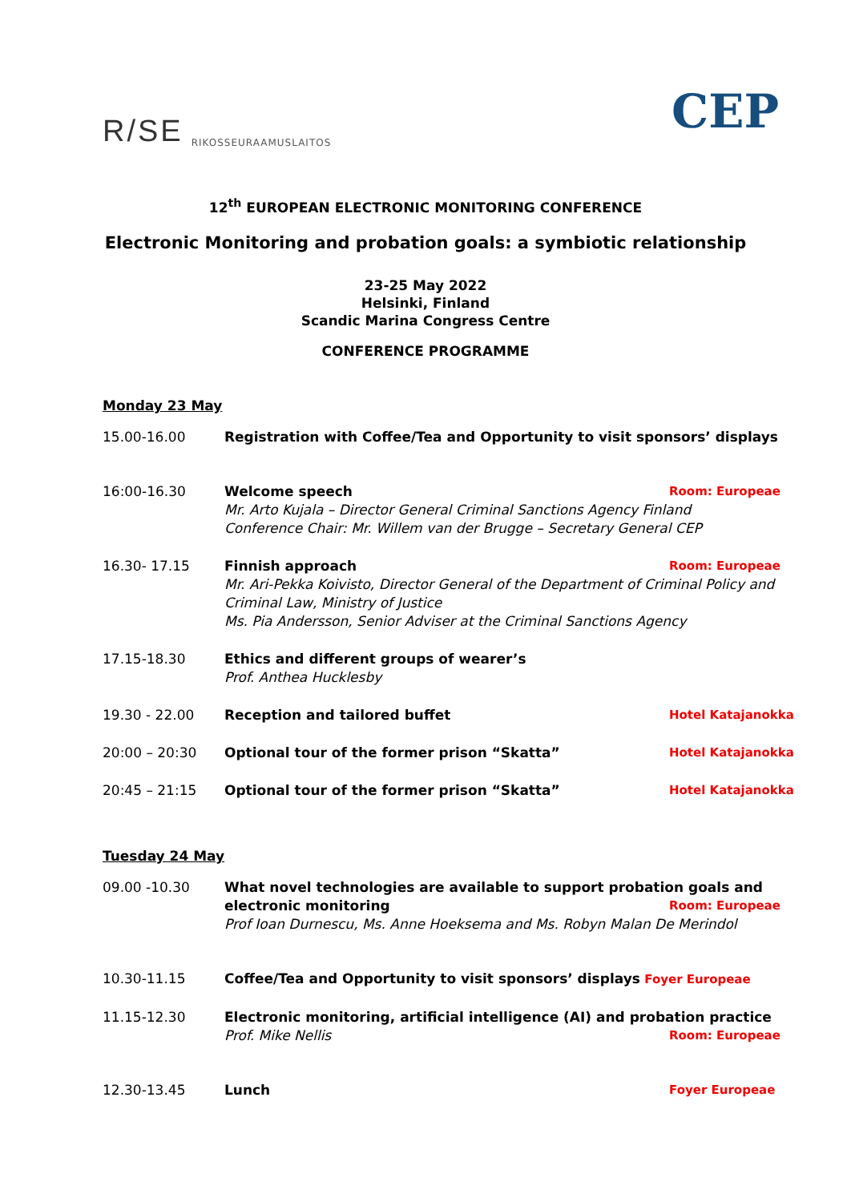R/SE RIKOSSEURAAMUSLAITOS
CEP
12<sup>th</sup> EUROPEAN ELECTRONIC MONITORING CONFERENCE
Electronic Monitoring and probation goals: a symbiotic relationship
23-25 May 2022
Helsinki, Finland
Scandic Marina Congress Centre
CONFERENCE PROGRAMME
Monday 23 May
15.00-16.00 Registration with Coffee/Tea and Opportunity to visit sponsors’ displays
16:00-16.30 Welcome speech Room: Europeae
Mr. Arto Kujala – Director General Criminal Sanctions Agency Finland
Conference Chair: Mr. Willem van der Brugge – Secretary General CEP
16.30- 17.15 Finnish approach Room: Europeae
Mr. Ari-Pekka Koivisto, Director General of the Department of Criminal Policy and Criminal Law, Ministry of Justice
Ms. Pia Andersson, Senior Adviser at the Criminal Sanctions Agency
17.15-18.30 Ethics and different groups of wearer’s
Prof. Anthea Hucklesby
19.30 - 22.00 Reception and tailored buffet Hotel Katajanokka
20:00 – 20:30 Optional tour of the former prison “Skatta” Hotel Katajanokka
20:45 – 21:15 Optional tour of the former prison “Skatta” Hotel Katajanokka
Tuesday 24 May
09.00 -10.30 What novel technologies are available to support probation goals and
electronic monitoring Room: Europeae
Prof Ioan Durnescu, Ms. Anne Hoeksema and Ms. Robyn Malan De Merindol
10.30-11.15 Coffee/Tea and Opportunity to visit sponsors’ displays Foyer Europeae
11.15-12.30 Electronic monitoring, artificial intelligence (AI) and probation practice
Prof. Mike Nellis Room: Europeae
12.30-13.45 Lunch Foyer Europeae